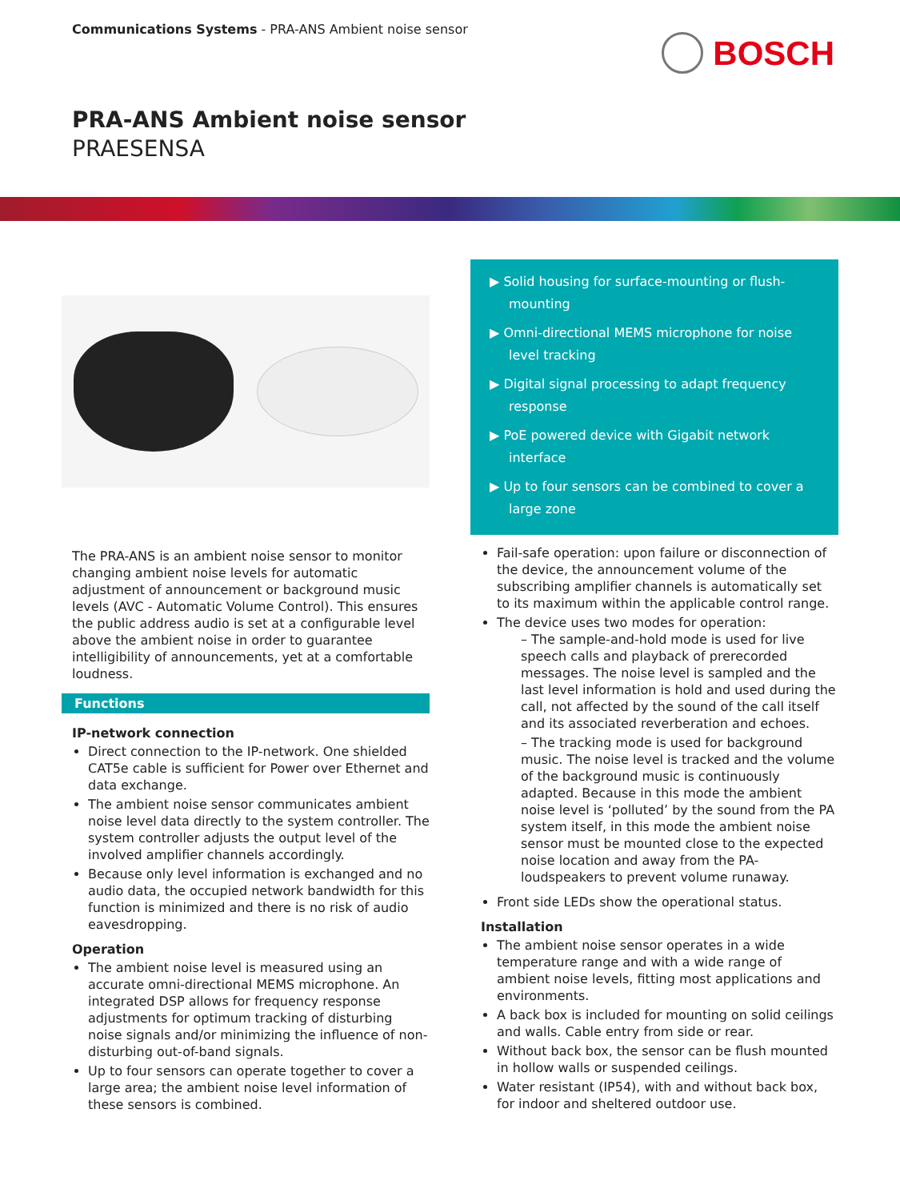Communications Systems - PRA-ANS Ambient noise sensor
BOSCH
PRA-ANS Ambient noise sensor
PRAESENSA
The PRA-ANS is an ambient noise sensor to monitor changing ambient noise levels for automatic adjustment of announcement or background music levels (AVC - Automatic Volume Control). This ensures the public address audio is set at a configurable level above the ambient noise in order to guarantee intelligibility of announcements, yet at a comfortable loudness.
Functions
IP-network connection
Direct connection to the IP-network. One shielded CAT5e cable is sufficient for Power over Ethernet and data exchange.
The ambient noise sensor communicates ambient noise level data directly to the system controller. The system controller adjusts the output level of the involved amplifier channels accordingly.
Because only level information is exchanged and no audio data, the occupied network bandwidth for this function is minimized and there is no risk of audio eavesdropping.
Operation
The ambient noise level is measured using an accurate omni-directional MEMS microphone. An integrated DSP allows for frequency response adjustments for optimum tracking of disturbing noise signals and/or minimizing the influence of non-disturbing out-of-band signals.
Up to four sensors can operate together to cover a large area; the ambient noise level information of these sensors is combined.
▶ Solid housing for surface-mounting or flush-mounting
▶ Omni-directional MEMS microphone for noise level tracking
▶ Digital signal processing to adapt frequency response
▶ PoE powered device with Gigabit network interface
▶ Up to four sensors can be combined to cover a large zone
Fail-safe operation: upon failure or disconnection of the device, the announcement volume of the subscribing amplifier channels is automatically set to its maximum within the applicable control range.
The device uses two modes for operation:
– The sample-and-hold mode is used for live speech calls and playback of prerecorded messages. The noise level is sampled and the last level information is hold and used during the call, not affected by the sound of the call itself and its associated reverberation and echoes.
– The tracking mode is used for background music. The noise level is tracked and the volume of the background music is continuously adapted. Because in this mode the ambient noise level is ‘polluted’ by the sound from the PA system itself, in this mode the ambient noise sensor must be mounted close to the expected noise location and away from the PA-loudspeakers to prevent volume runaway.
Front side LEDs show the operational status.
Installation
The ambient noise sensor operates in a wide temperature range and with a wide range of ambient noise levels, fitting most applications and environments.
A back box is included for mounting on solid ceilings and walls. Cable entry from side or rear.
Without back box, the sensor can be flush mounted in hollow walls or suspended ceilings.
Water resistant (IP54), with and without back box, for indoor and sheltered outdoor use.